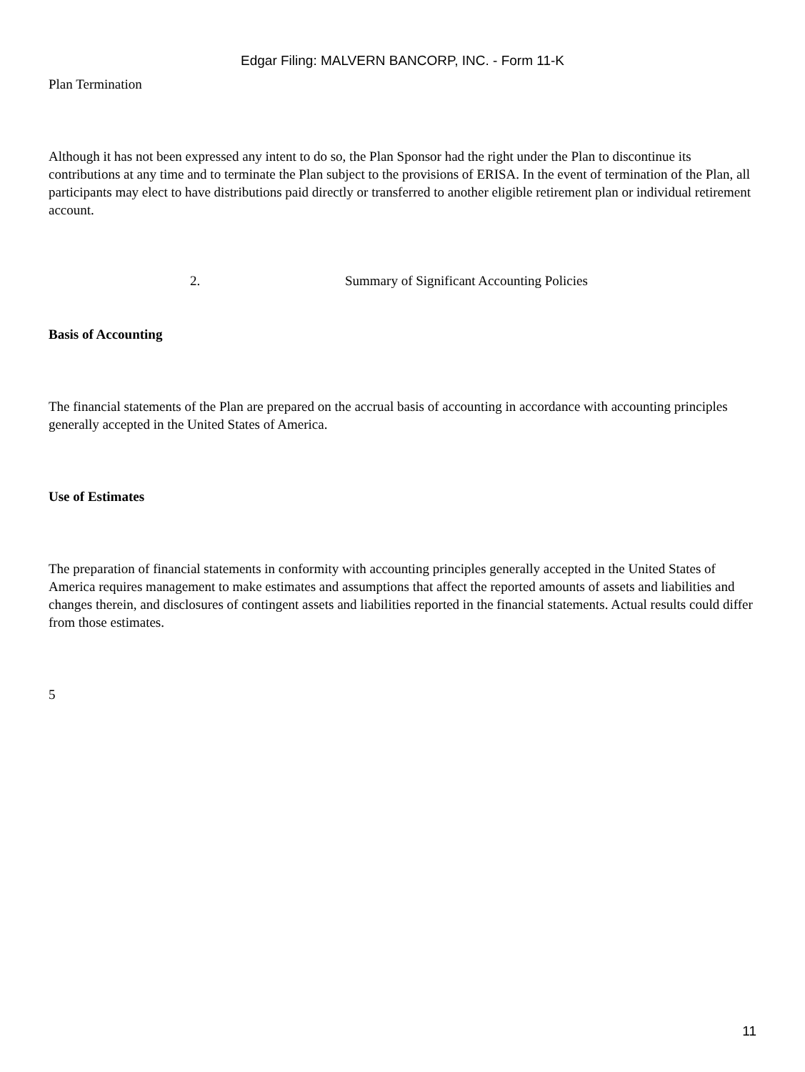Edgar Filing: MALVERN BANCORP, INC. - Form 11-K
Plan Termination
Although it has not been expressed any intent to do so, the Plan Sponsor had the right under the Plan to discontinue its contributions at any time and to terminate the Plan subject to the provisions of ERISA. In the event of termination of the Plan, all participants may elect to have distributions paid directly or transferred to another eligible retirement plan or individual retirement account.
2. Summary of Significant Accounting Policies
Basis of Accounting
The financial statements of the Plan are prepared on the accrual basis of accounting in accordance with accounting principles generally accepted in the United States of America.
Use of Estimates
The preparation of financial statements in conformity with accounting principles generally accepted in the United States of America requires management to make estimates and assumptions that affect the reported amounts of assets and liabilities and changes therein, and disclosures of contingent assets and liabilities reported in the financial statements. Actual results could differ from those estimates.
5
11